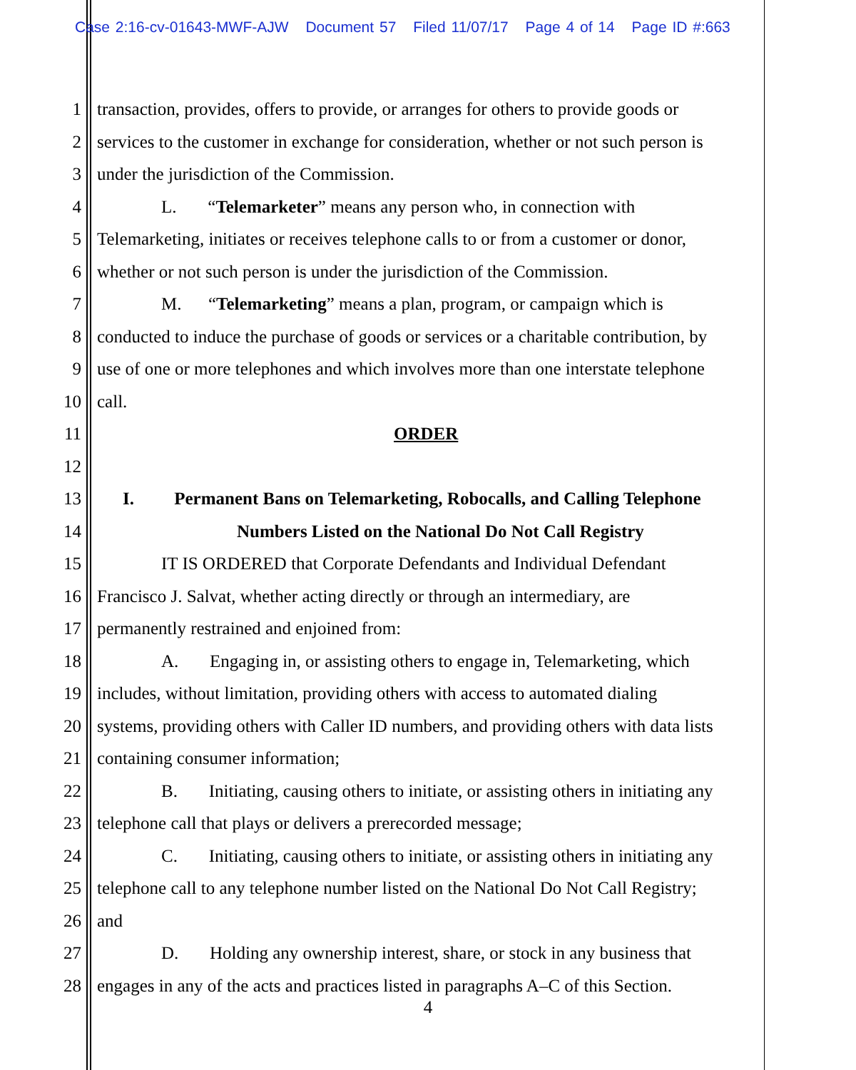Case 2:16-cv-01643-MWF-AJW Document 57 Filed 11/07/17 Page 4 of 14 Page ID #:663
1 transaction, provides, offers to provide, or arranges for others to provide goods or
2 services to the customer in exchange for consideration, whether or not such person is
3 under the jurisdiction of the Commission.
4 L. “Telemarketer” means any person who, in connection with
5 Telemarketing, initiates or receives telephone calls to or from a customer or donor,
6 whether or not such person is under the jurisdiction of the Commission.
7 M. “Telemarketing” means a plan, program, or campaign which is
8 conducted to induce the purchase of goods or services or a charitable contribution, by
9 use of one or more telephones and which involves more than one interstate telephone
10 call.
11 ORDER
12
13 I. Permanent Bans on Telemarketing, Robocalls, and Calling Telephone
14 Numbers Listed on the National Do Not Call Registry
15 IT IS ORDERED that Corporate Defendants and Individual Defendant
16 Francisco J. Salvat, whether acting directly or through an intermediary, are
17 permanently restrained and enjoined from:
18 A. Engaging in, or assisting others to engage in, Telemarketing, which
19 includes, without limitation, providing others with access to automated dialing
20 systems, providing others with Caller ID numbers, and providing others with data lists
21 containing consumer information;
22 B. Initiating, causing others to initiate, or assisting others in initiating any
23 telephone call that plays or delivers a prerecorded message;
24 C. Initiating, causing others to initiate, or assisting others in initiating any
25 telephone call to any telephone number listed on the National Do Not Call Registry;
26 and
27 D. Holding any ownership interest, share, or stock in any business that
28 engages in any of the acts and practices listed in paragraphs A–C of this Section.
4